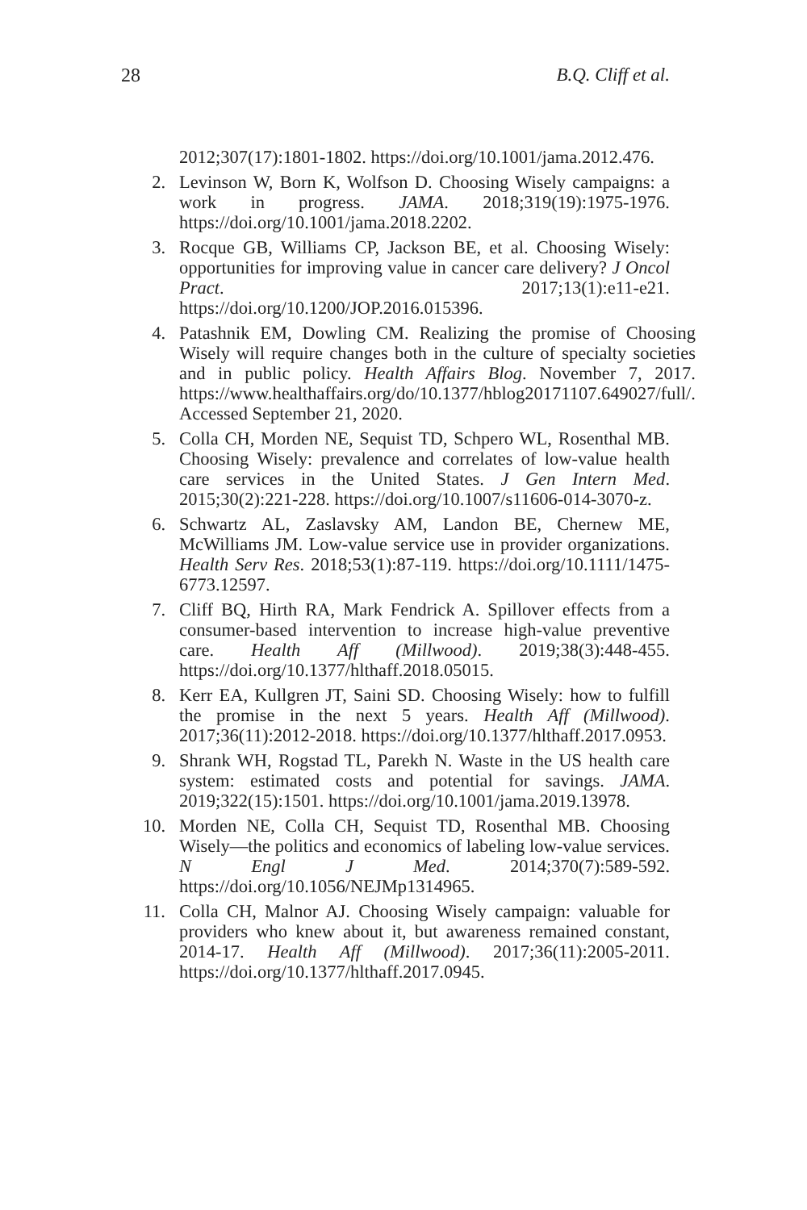28 B.Q. Cliff et al.
2012;307(17):1801-1802. https://doi.org/10.1001/jama.2012.476.
2. Levinson W, Born K, Wolfson D. Choosing Wisely campaigns: a work in progress. JAMA. 2018;319(19):1975-1976. https://doi.org/10.1001/jama.2018.2202.
3. Rocque GB, Williams CP, Jackson BE, et al. Choosing Wisely: opportunities for improving value in cancer care delivery? J Oncol Pract. 2017;13(1):e11-e21. https://doi.org/10.1200/JOP.2016.015396.
4. Patashnik EM, Dowling CM. Realizing the promise of Choosing Wisely will require changes both in the culture of specialty societies and in public policy. Health Affairs Blog. November 7, 2017. https://www.healthaffairs.org/do/10.1377/hblog20171107.649027/full/. Accessed September 21, 2020.
5. Colla CH, Morden NE, Sequist TD, Schpero WL, Rosenthal MB. Choosing Wisely: prevalence and correlates of low-value health care services in the United States. J Gen Intern Med. 2015;30(2):221-228. https://doi.org/10.1007/s11606-014-3070-z.
6. Schwartz AL, Zaslavsky AM, Landon BE, Chernew ME, McWilliams JM. Low-value service use in provider organizations. Health Serv Res. 2018;53(1):87-119. https://doi.org/10.1111/1475-6773.12597.
7. Cliff BQ, Hirth RA, Mark Fendrick A. Spillover effects from a consumer-based intervention to increase high-value preventive care. Health Aff (Millwood). 2019;38(3):448-455. https://doi.org/10.1377/hlthaff.2018.05015.
8. Kerr EA, Kullgren JT, Saini SD. Choosing Wisely: how to fulfill the promise in the next 5 years. Health Aff (Millwood). 2017;36(11):2012-2018. https://doi.org/10.1377/hlthaff.2017.0953.
9. Shrank WH, Rogstad TL, Parekh N. Waste in the US health care system: estimated costs and potential for savings. JAMA. 2019;322(15):1501. https://doi.org/10.1001/jama.2019.13978.
10. Morden NE, Colla CH, Sequist TD, Rosenthal MB. Choosing Wisely—the politics and economics of labeling low-value services. N Engl J Med. 2014;370(7):589-592. https://doi.org/10.1056/NEJMp1314965.
11. Colla CH, Malnor AJ. Choosing Wisely campaign: valuable for providers who knew about it, but awareness remained constant, 2014-17. Health Aff (Millwood). 2017;36(11):2005-2011. https://doi.org/10.1377/hlthaff.2017.0945.